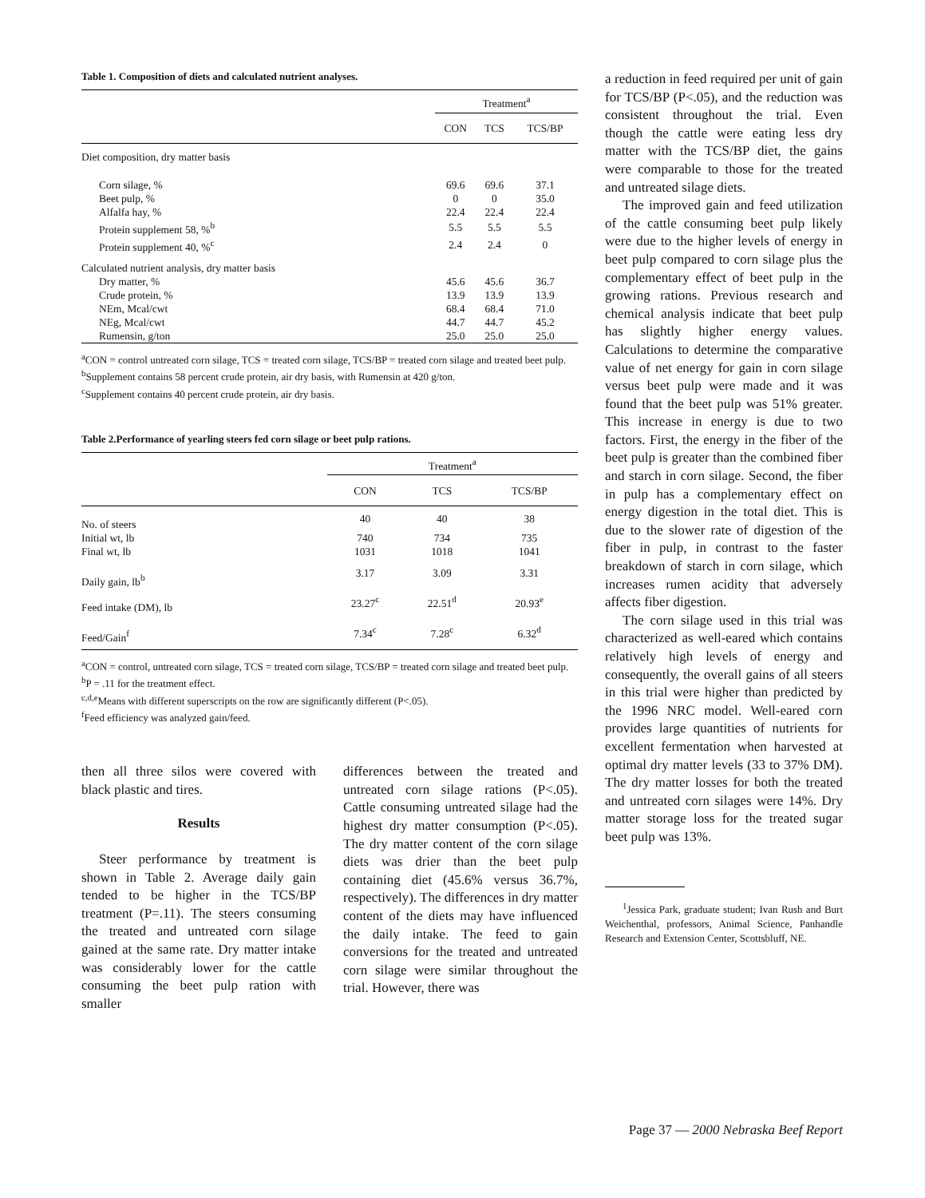Table 1. Composition of diets and calculated nutrient analyses.
| | Treatment<sup>a</sup> | | |
| | CON | TCS | TCS/BP |
| Diet composition, dry matter basis | | | |
| Corn silage, % | 69.6 | 69.6 | 37.1 |
| Beet pulp, % | 0 | 0 | 35.0 |
| Alfalfa hay, % | 22.4 | 22.4 | 22.4 |
| Protein supplement 58, %<sup>b</sup> | 5.5 | 5.5 | 5.5 |
| Protein supplement 40, %<sup>c</sup> | 2.4 | 2.4 | 0 |
| Calculated nutrient analysis, dry matter basis | | | |
| Dry matter, % | 45.6 | 45.6 | 36.7 |
| Crude protein, % | 13.9 | 13.9 | 13.9 |
| NEm, Mcal/cwt | 68.4 | 68.4 | 71.0 |
| NEg, Mcal/cwt | 44.7 | 44.7 | 45.2 |
| Rumensin, g/ton | 25.0 | 25.0 | 25.0 |
<sup>a</sup> CON = control untreated corn silage, TCS = treated corn silage, TCS/BP = treated corn silage and treated beet pulp.
<sup>b</sup> Supplement contains 58 percent crude protein, air dry basis, with Rumensin at 420 g/ton.
<sup>c</sup> Supplement contains 40 percent crude protein, air dry basis.
Table 2.Performance of yearling steers fed corn silage or beet pulp rations.
| | Treatment<sup>a</sup> | | |
| | CON | TCS | TCS/BP |
| No. of steers | 40 | 40 | 38 |
| Initial wt, lb | 740 | 734 | 735 |
| Final wt, lb | 1031 | 1018 | 1041 |
| Daily gain, lb<sup>b</sup> | 3.17 | 3.09 | 3.31 |
| Feed intake (DM), lb | 23.27<sup>c</sup> | 22.51<sup>d</sup> | 20.93<sup>e</sup> |
| Feed/Gain<sup>f</sup> | 7.34<sup>c</sup> | 7.28<sup>c</sup> | 6.32<sup>d</sup> |
<sup>a</sup> CON = control, untreated corn silage, TCS = treated corn silage, TCS/BP = treated corn silage and treated beet pulp.
<sup>b</sup> P = .11 for the treatment effect.
<sup>c,d,e</sup>Means with different superscripts on the row are significantly different (P<.05).
<sup>f</sup> Feed efficiency was analyzed gain/feed.
then all three silos were covered with black plastic and tires.
Results
Steer performance by treatment is shown in Table 2. Average daily gain tended to be higher in the TCS/BP treatment (P=.11). The steers consuming the treated and untreated corn silage gained at the same rate. Dry matter intake was considerably lower for the cattle consuming the beet pulp ration with smaller
differences between the treated and untreated corn silage rations (P<.05). Cattle consuming untreated silage had the highest dry matter consumption (P<.05). The dry matter content of the corn silage diets was drier than the beet pulp containing diet (45.6% versus 36.7%, respectively). The differences in dry matter content of the diets may have influenced the daily intake. The feed to gain conversions for the treated and untreated corn silage were similar throughout the trial. However, there was
a reduction in feed required per unit of gain for TCS/BP (P<.05), and the reduction was consistent throughout the trial. Even though the cattle were eating less dry matter with the TCS/BP diet, the gains were comparable to those for the treated and untreated silage diets.
The improved gain and feed utilization of the cattle consuming beet pulp likely were due to the higher levels of energy in beet pulp compared to corn silage plus the complementary effect of beet pulp in the growing rations. Previous research and chemical analysis indicate that beet pulp has slightly higher energy values. Calculations to determine the comparative value of net energy for gain in corn silage versus beet pulp were made and it was found that the beet pulp was 51% greater. This increase in energy is due to two factors. First, the energy in the fiber of the beet pulp is greater than the combined fiber and starch in corn silage. Second, the fiber in pulp has a complementary effect on energy digestion in the total diet. This is due to the slower rate of digestion of the fiber in pulp, in contrast to the faster breakdown of starch in corn silage, which increases rumen acidity that adversely affects fiber digestion.
The corn silage used in this trial was characterized as well-eared which contains relatively high levels of energy and consequently, the overall gains of all steers in this trial were higher than predicted by the 1996 NRC model. Well-eared corn provides large quantities of nutrients for excellent fermentation when harvested at optimal dry matter levels (33 to 37% DM). The dry matter losses for both the treated and untreated corn silages were 14%. Dry matter storage loss for the treated sugar beet pulp was 13%.
<sup>1</sup> Jessica Park, graduate student; Ivan Rush and Burt Weichenthal, professors, Animal Science, Panhandle Research and Extension Center, Scottsbluff, NE.
Page 37 — 2000 Nebraska Beef Report